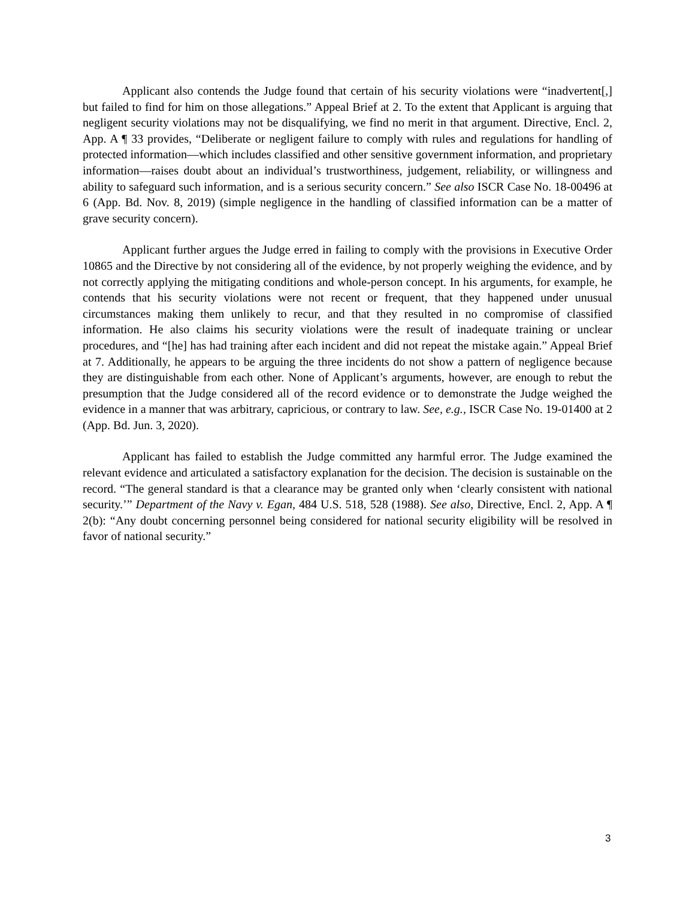Applicant also contends the Judge found that certain of his security violations were “inadvertent[,] but failed to find for him on those allegations.” Appeal Brief at 2. To the extent that Applicant is arguing that negligent security violations may not be disqualifying, we find no merit in that argument. Directive, Encl. 2, App. A ¶ 33 provides, “Deliberate or negligent failure to comply with rules and regulations for handling of protected information―which includes classified and other sensitive government information, and proprietary information―raises doubt about an individual’s trustworthiness, judgement, reliability, or willingness and ability to safeguard such information, and is a serious security concern.” See also ISCR Case No. 18-00496 at 6 (App. Bd. Nov. 8, 2019) (simple negligence in the handling of classified information can be a matter of grave security concern).
Applicant further argues the Judge erred in failing to comply with the provisions in Executive Order 10865 and the Directive by not considering all of the evidence, by not properly weighing the evidence, and by not correctly applying the mitigating conditions and whole-person concept. In his arguments, for example, he contends that his security violations were not recent or frequent, that they happened under unusual circumstances making them unlikely to recur, and that they resulted in no compromise of classified information. He also claims his security violations were the result of inadequate training or unclear procedures, and “[he] has had training after each incident and did not repeat the mistake again.” Appeal Brief at 7. Additionally, he appears to be arguing the three incidents do not show a pattern of negligence because they are distinguishable from each other. None of Applicant’s arguments, however, are enough to rebut the presumption that the Judge considered all of the record evidence or to demonstrate the Judge weighed the evidence in a manner that was arbitrary, capricious, or contrary to law. See, e.g., ISCR Case No. 19-01400 at 2 (App. Bd. Jun. 3, 2020).
Applicant has failed to establish the Judge committed any harmful error. The Judge examined the relevant evidence and articulated a satisfactory explanation for the decision. The decision is sustainable on the record. “The general standard is that a clearance may be granted only when ‘clearly consistent with national security.’” Department of the Navy v. Egan, 484 U.S. 518, 528 (1988). See also, Directive, Encl. 2, App. A ¶ 2(b): “Any doubt concerning personnel being considered for national security eligibility will be resolved in favor of national security.”
3